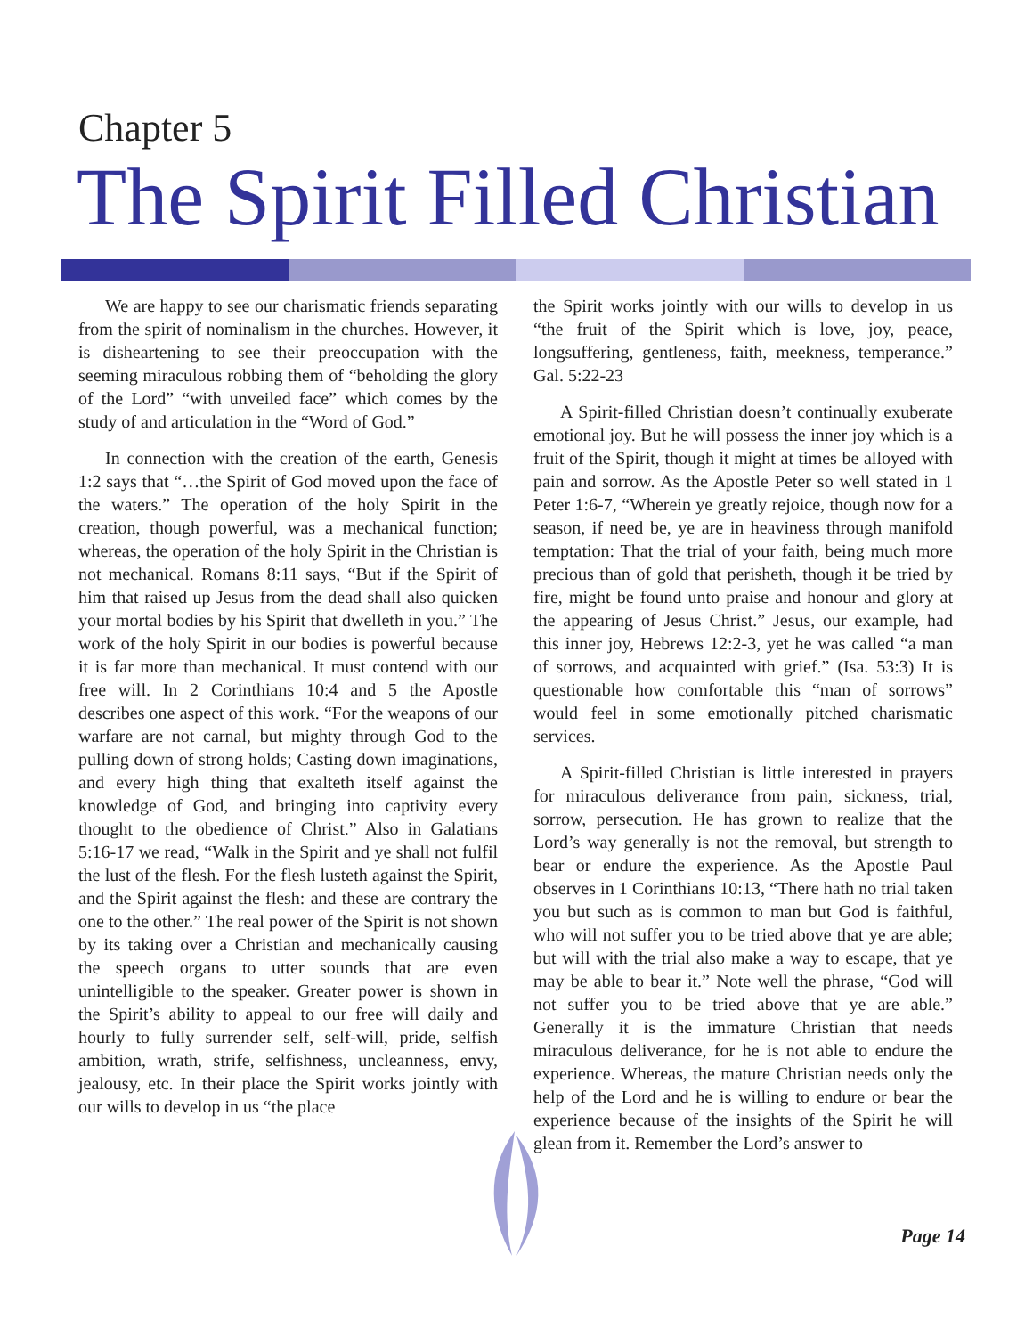Chapter 5
The Spirit Filled Christian
We are happy to see our charismatic friends separating from the spirit of nominalism in the churches. However, it is disheartening to see their preoccupation with the seeming miraculous robbing them of “beholding the glory of the Lord” “with unveiled face” which comes by the study of and articulation in the “Word of God.”
In connection with the creation of the earth, Genesis 1:2 says that “…the Spirit of God moved upon the face of the waters.” The operation of the holy Spirit in the creation, though powerful, was a mechanical function; whereas, the operation of the holy Spirit in the Christian is not mechanical. Romans 8:11 says, “But if the Spirit of him that raised up Jesus from the dead shall also quicken your mortal bodies by his Spirit that dwelleth in you.” The work of the holy Spirit in our bodies is powerful because it is far more than mechanical. It must contend with our free will. In 2 Corinthians 10:4 and 5 the Apostle describes one aspect of this work. “For the weapons of our warfare are not carnal, but mighty through God to the pulling down of strong holds; Casting down imaginations, and every high thing that exalteth itself against the knowledge of God, and bringing into captivity every thought to the obedience of Christ.” Also in Galatians 5:16-17 we read, “Walk in the Spirit and ye shall not fulfil the lust of the flesh. For the flesh lusteth against the Spirit, and the Spirit against the flesh: and these are contrary the one to the other.” The real power of the Spirit is not shown by its taking over a Christian and mechanically causing the speech organs to utter sounds that are even unintelligible to the speaker. Greater power is shown in the Spirit’s ability to appeal to our free will daily and hourly to fully surrender self, self-will, pride, selfish ambition, wrath, strife, selfishness, uncleanness, envy, jealousy, etc. In their place the Spirit works jointly with our wills to develop in us “the place
the Spirit works jointly with our wills to develop in us “the fruit of the Spirit which is love, joy, peace, longsuffering, gentleness, faith, meekness, temperance.” Gal. 5:22-23
A Spirit-filled Christian doesn’t continually exuberate emotional joy. But he will possess the inner joy which is a fruit of the Spirit, though it might at times be alloyed with pain and sorrow. As the Apostle Peter so well stated in 1 Peter 1:6-7, “Wherein ye greatly rejoice, though now for a season, if need be, ye are in heaviness through manifold temptation: That the trial of your faith, being much more precious than of gold that perisheth, though it be tried by fire, might be found unto praise and honour and glory at the appearing of Jesus Christ.” Jesus, our example, had this inner joy, Hebrews 12:2-3, yet he was called “a man of sorrows, and acquainted with grief.” (Isa. 53:3) It is questionable how comfortable this “man of sorrows” would feel in some emotionally pitched charismatic services.
A Spirit-filled Christian is little interested in prayers for miraculous deliverance from pain, sickness, trial, sorrow, persecution. He has grown to realize that the Lord’s way generally is not the removal, but strength to bear or endure the experience. As the Apostle Paul observes in 1 Corinthians 10:13, “There hath no trial taken you but such as is common to man but God is faithful, who will not suffer you to be tried above that ye are able; but will with the trial also make a way to escape, that ye may be able to bear it.” Note well the phrase, “God will not suffer you to be tried above that ye are able.” Generally it is the immature Christian that needs miraculous deliverance, for he is not able to endure the experience. Whereas, the mature Christian needs only the help of the Lord and he is willing to endure or bear the experience because of the insights of the Spirit he will glean from it. Remember the Lord’s answer to
Page 14